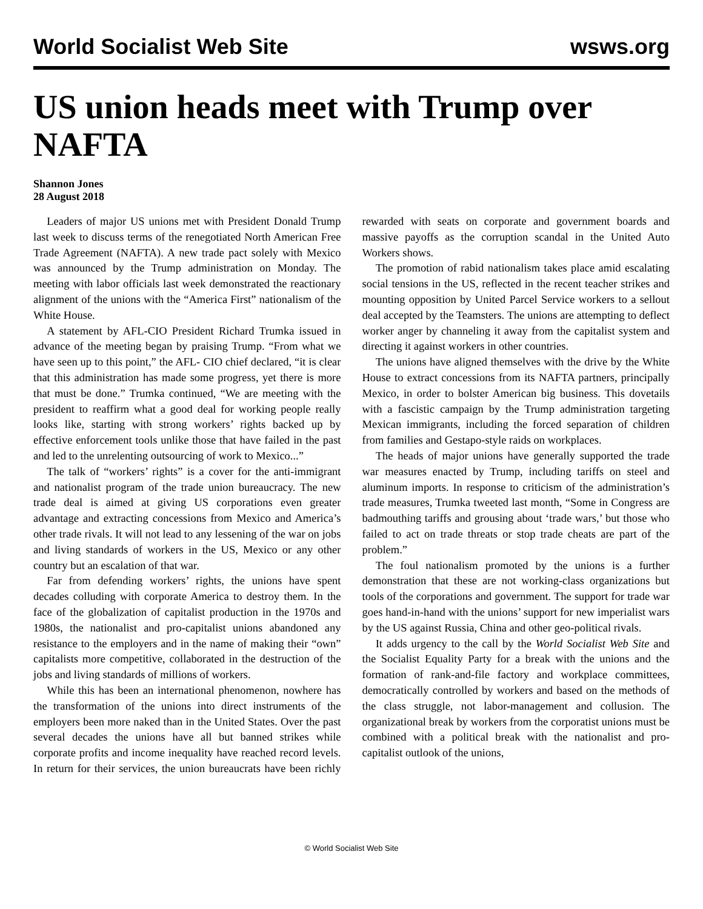World Socialist Web Site wsws.org
US union heads meet with Trump over NAFTA
Shannon Jones
28 August 2018
Leaders of major US unions met with President Donald Trump last week to discuss terms of the renegotiated North American Free Trade Agreement (NAFTA). A new trade pact solely with Mexico was announced by the Trump administration on Monday. The meeting with labor officials last week demonstrated the reactionary alignment of the unions with the “America First” nationalism of the White House.
A statement by AFL-CIO President Richard Trumka issued in advance of the meeting began by praising Trump. “From what we have seen up to this point,” the AFL- CIO chief declared, “it is clear that this administration has made some progress, yet there is more that must be done.” Trumka continued, “We are meeting with the president to reaffirm what a good deal for working people really looks like, starting with strong workers’ rights backed up by effective enforcement tools unlike those that have failed in the past and led to the unrelenting outsourcing of work to Mexico...”
The talk of “workers’ rights” is a cover for the anti-immigrant and nationalist program of the trade union bureaucracy. The new trade deal is aimed at giving US corporations even greater advantage and extracting concessions from Mexico and America’s other trade rivals. It will not lead to any lessening of the war on jobs and living standards of workers in the US, Mexico or any other country but an escalation of that war.
Far from defending workers’ rights, the unions have spent decades colluding with corporate America to destroy them. In the face of the globalization of capitalist production in the 1970s and 1980s, the nationalist and pro-capitalist unions abandoned any resistance to the employers and in the name of making their “own” capitalists more competitive, collaborated in the destruction of the jobs and living standards of millions of workers.
While this has been an international phenomenon, nowhere has the transformation of the unions into direct instruments of the employers been more naked than in the United States. Over the past several decades the unions have all but banned strikes while corporate profits and income inequality have reached record levels. In return for their services, the union bureaucrats have been richly rewarded with seats on corporate and government boards and massive payoffs as the corruption scandal in the United Auto Workers shows.
The promotion of rabid nationalism takes place amid escalating social tensions in the US, reflected in the recent teacher strikes and mounting opposition by United Parcel Service workers to a sellout deal accepted by the Teamsters. The unions are attempting to deflect worker anger by channeling it away from the capitalist system and directing it against workers in other countries.
The unions have aligned themselves with the drive by the White House to extract concessions from its NAFTA partners, principally Mexico, in order to bolster American big business. This dovetails with a fascistic campaign by the Trump administration targeting Mexican immigrants, including the forced separation of children from families and Gestapo-style raids on workplaces.
The heads of major unions have generally supported the trade war measures enacted by Trump, including tariffs on steel and aluminum imports. In response to criticism of the administration’s trade measures, Trumka tweeted last month, “Some in Congress are badmouthing tariffs and grousing about ‘trade wars,’ but those who failed to act on trade threats or stop trade cheats are part of the problem.”
The foul nationalism promoted by the unions is a further demonstration that these are not working-class organizations but tools of the corporations and government. The support for trade war goes hand-in-hand with the unions’ support for new imperialist wars by the US against Russia, China and other geo-political rivals.
It adds urgency to the call by the World Socialist Web Site and the Socialist Equality Party for a break with the unions and the formation of rank-and-file factory and workplace committees, democratically controlled by workers and based on the methods of the class struggle, not labor-management and collusion. The organizational break by workers from the corporatist unions must be combined with a political break with the nationalist and pro-capitalist outlook of the unions,
© World Socialist Web Site